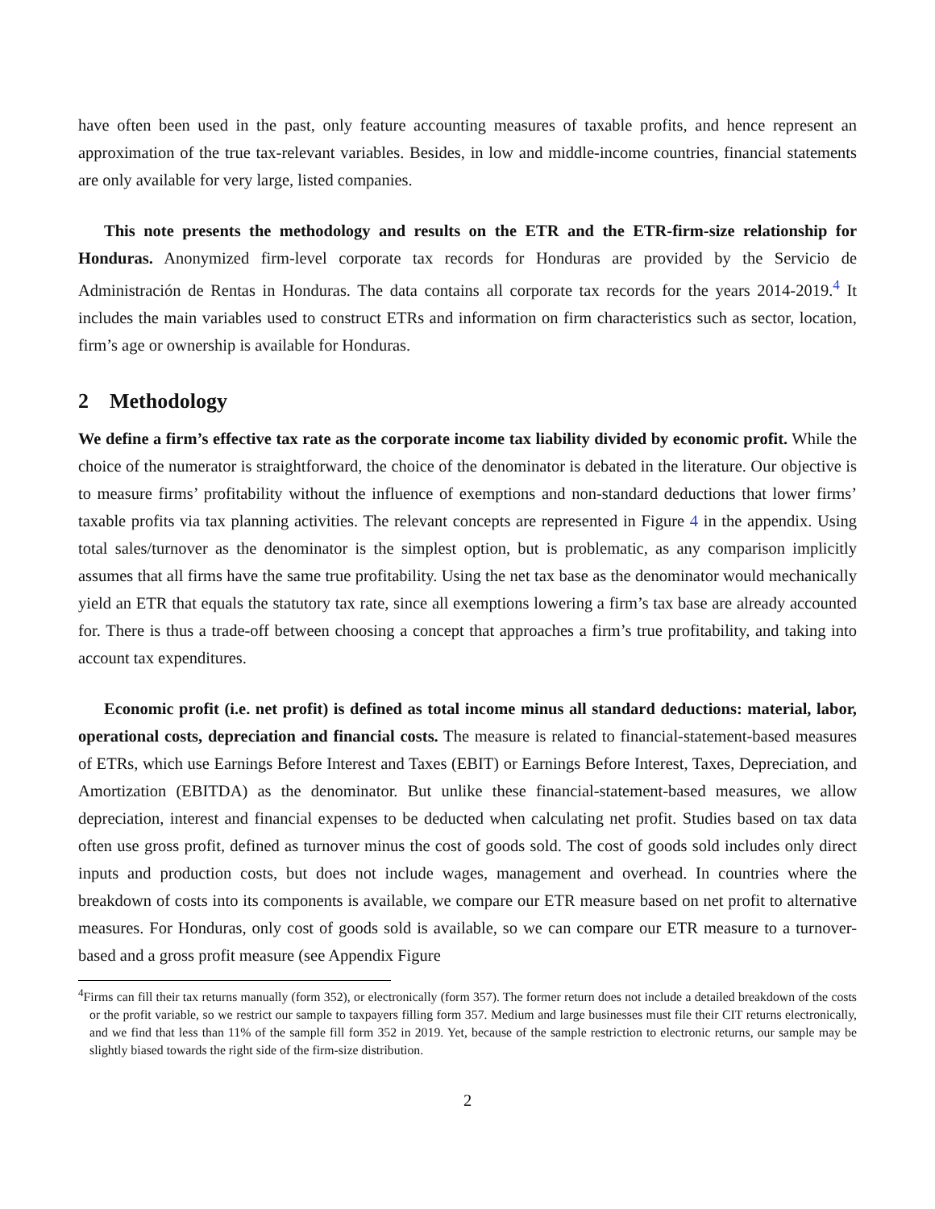have often been used in the past, only feature accounting measures of taxable profits, and hence represent an approximation of the true tax-relevant variables. Besides, in low and middle-income countries, financial statements are only available for very large, listed companies.
This note presents the methodology and results on the ETR and the ETR-firm-size relationship for Honduras. Anonymized firm-level corporate tax records for Honduras are provided by the Servicio de Administración de Rentas in Honduras. The data contains all corporate tax records for the years 2014-2019.<sup>4</sup> It includes the main variables used to construct ETRs and information on firm characteristics such as sector, location, firm’s age or ownership is available for Honduras.
2 Methodology
We define a firm’s effective tax rate as the corporate income tax liability divided by economic profit. While the choice of the numerator is straightforward, the choice of the denominator is debated in the literature. Our objective is to measure firms’ profitability without the influence of exemptions and non-standard deductions that lower firms’ taxable profits via tax planning activities. The relevant concepts are represented in Figure 4 in the appendix. Using total sales/turnover as the denominator is the simplest option, but is problematic, as any comparison implicitly assumes that all firms have the same true profitability. Using the net tax base as the denominator would mechanically yield an ETR that equals the statutory tax rate, since all exemptions lowering a firm’s tax base are already accounted for. There is thus a trade-off between choosing a concept that approaches a firm’s true profitability, and taking into account tax expenditures.
Economic profit (i.e. net profit) is defined as total income minus all standard deductions: material, labor, operational costs, depreciation and financial costs. The measure is related to financial-statement-based measures of ETRs, which use Earnings Before Interest and Taxes (EBIT) or Earnings Before Interest, Taxes, Depreciation, and Amortization (EBITDA) as the denominator. But unlike these financial-statement-based measures, we allow depreciation, interest and financial expenses to be deducted when calculating net profit. Studies based on tax data often use gross profit, defined as turnover minus the cost of goods sold. The cost of goods sold includes only direct inputs and production costs, but does not include wages, management and overhead. In countries where the breakdown of costs into its components is available, we compare our ETR measure based on net profit to alternative measures. For Honduras, only cost of goods sold is available, so we can compare our ETR measure to a turnover-based and a gross profit measure (see Appendix Figure
<sup>4</sup> Firms can fill their tax returns manually (form 352), or electronically (form 357). The former return does not include a detailed breakdown of the costs or the profit variable, so we restrict our sample to taxpayers filling form 357. Medium and large businesses must file their CIT returns electronically, and we find that less than 11% of the sample fill form 352 in 2019. Yet, because of the sample restriction to electronic returns, our sample may be slightly biased towards the right side of the firm-size distribution.
2